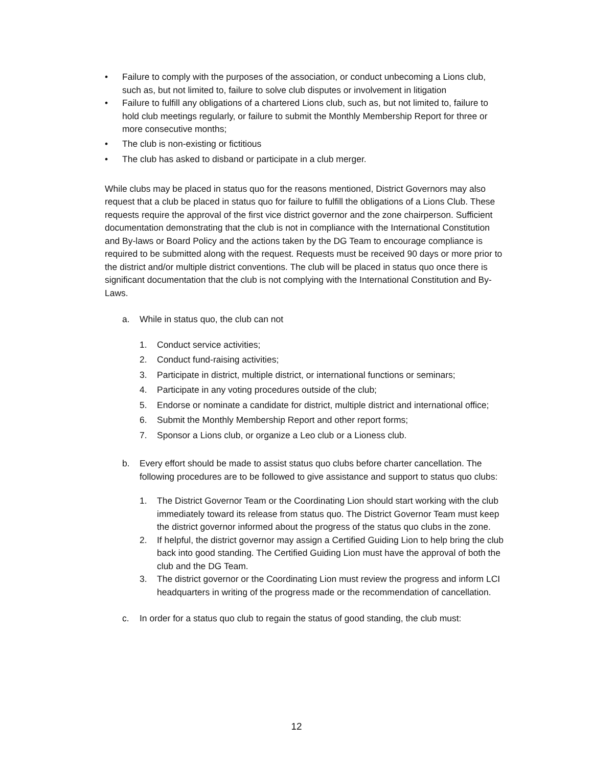• Failure to comply with the purposes of the association, or conduct unbecoming a Lions club, such as, but not limited to, failure to solve club disputes or involvement in litigation
• Failure to fulfill any obligations of a chartered Lions club, such as, but not limited to, failure to hold club meetings regularly, or failure to submit the Monthly Membership Report for three or more consecutive months;
• The club is non-existing or fictitious
• The club has asked to disband or participate in a club merger.
While clubs may be placed in status quo for the reasons mentioned, District Governors may also request that a club be placed in status quo for failure to fulfill the obligations of a Lions Club. These requests require the approval of the first vice district governor and the zone chairperson. Sufficient documentation demonstrating that the club is not in compliance with the International Constitution and By-laws or Board Policy and the actions taken by the DG Team to encourage compliance is required to be submitted along with the request. Requests must be received 90 days or more prior to the district and/or multiple district conventions. The club will be placed in status quo once there is significant documentation that the club is not complying with the International Constitution and By-Laws.
a. While in status quo, the club can not
1. Conduct service activities;
2. Conduct fund-raising activities;
3. Participate in district, multiple district, or international functions or seminars;
4. Participate in any voting procedures outside of the club;
5. Endorse or nominate a candidate for district, multiple district and international office;
6. Submit the Monthly Membership Report and other report forms;
7. Sponsor a Lions club, or organize a Leo club or a Lioness club.
b. Every effort should be made to assist status quo clubs before charter cancellation. The following procedures are to be followed to give assistance and support to status quo clubs:
1. The District Governor Team or the Coordinating Lion should start working with the club immediately toward its release from status quo. The District Governor Team must keep the district governor informed about the progress of the status quo clubs in the zone.
2. If helpful, the district governor may assign a Certified Guiding Lion to help bring the club back into good standing. The Certified Guiding Lion must have the approval of both the club and the DG Team.
3. The district governor or the Coordinating Lion must review the progress and inform LCI headquarters in writing of the progress made or the recommendation of cancellation.
c. In order for a status quo club to regain the status of good standing, the club must:
12